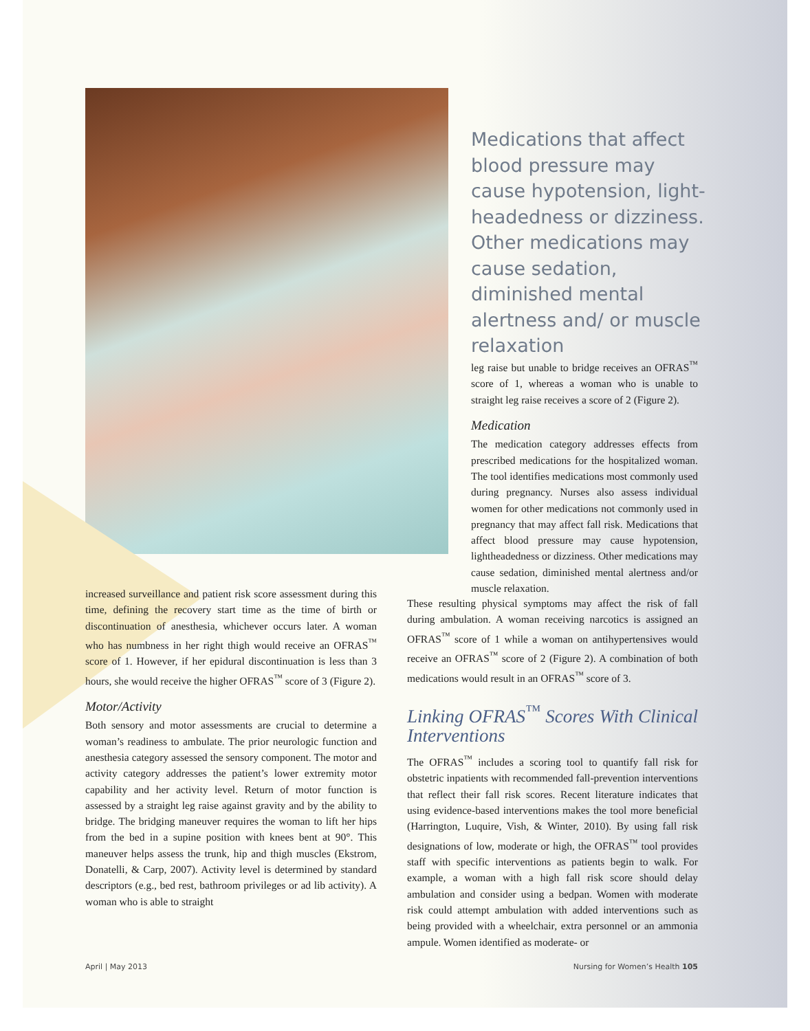Medications that affect blood pressure may cause hypotension, light­headedness or dizziness. Other medications may cause sedation, diminished mental alertness and/ or muscle relaxation
leg raise but unable to bridge receives an OFRAS<sup>™</sup> score of 1, whereas a woman who is unable to straight leg raise receives a score of 2 (Figure 2).
Medication
The medication category addresses effects from prescribed medications for the hospitalized woman. The tool identifies medications most commonly used during pregnancy. Nurses also assess individual women for other medications not commonly used in pregnancy that may affect fall risk. Medications that affect blood pressure may cause hypotension, lightheadedness or dizziness. Other medications may cause sedation, diminished mental alertness and/or muscle relaxation.
increased surveillance and patient risk score assessment during this time, defining the recovery start time as the time of birth or discontinuation of anesthesia, whichever occurs later. A woman who has numbness in her right thigh would receive an OFRAS<sup>™</sup> score of 1. However, if her epidural discontinuation is less than 3 hours, she would receive the higher OFRAS<sup>™</sup> score of 3 (Figure 2).
Motor/Activity
Both sensory and motor assessments are crucial to determine a woman’s readiness to ambulate. The prior neurologic function and anesthesia category assessed the sensory component. The motor and activity category addresses the patient’s lower extremity motor capability and her activity level. Return of motor function is assessed by a straight leg raise against gravity and by the ability to bridge. The bridging maneuver requires the woman to lift her hips from the bed in a supine position with knees bent at 90°. This maneuver helps assess the trunk, hip and thigh muscles (Ekstrom, Donatelli, & Carp, 2007). Activity level is determined by standard descriptors (e.g., bed rest, bathroom privileges or ad lib activity). A woman who is able to straight
These resulting physical symptoms may affect the risk of fall during ambulation. A woman receiving narcotics is assigned an OFRAS<sup>™</sup> score of 1 while a woman on antihypertensives would receive an OFRAS<sup>™</sup> score of 2 (Figure 2). A combination of both medications would result in an OFRAS<sup>™</sup> score of 3.
Linking OFRAS<sup>™</sup> Scores With Clinical Interventions
The OFRAS<sup>™</sup> includes a scoring tool to quantify fall risk for obstetric inpatients with recommended fall-prevention interventions that reflect their fall risk scores. Recent literature indicates that using evidence-based interventions makes the tool more beneficial (Harrington, Luquire, Vish, & Winter, 2010). By using fall risk designations of low, moderate or high, the OFRAS<sup>™</sup> tool provides staff with specific interventions as patients begin to walk. For example, a woman with a high fall risk score should delay ambulation and consider using a bedpan. Women with moderate risk could attempt ambulation with added interventions such as being provided with a wheelchair, extra personnel or an ammonia ampule. Women identified as moderate- or
April | May 2013 Nursing for Women’s Health 105